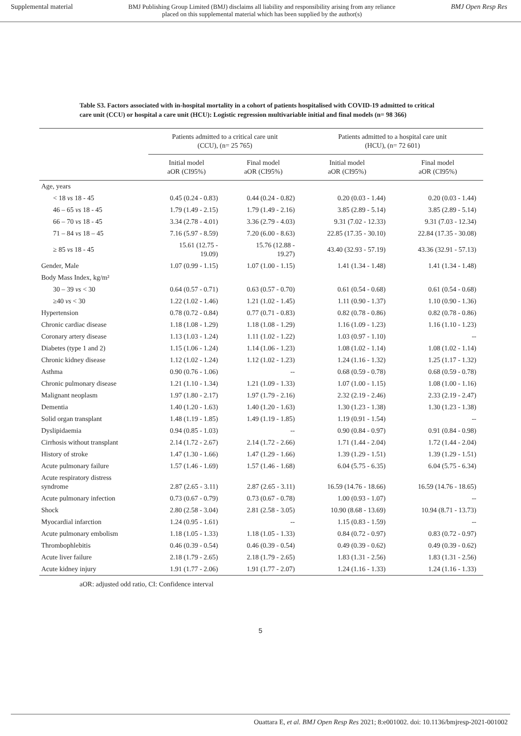Supplemental material BMJ Publishing Group Limited (BMJ) disclaims all liability and responsibility arising from any reliance
placed on this supplemental material which has been supplied by the author(s) BMJ Open Resp Res
Table S3. Factors associated with in-hospital mortality in a cohort of patients hospitalised with COVID-19 admitted to critical care unit (CCU) or hospital a care unit (HCU): Logistic regression multivariable initial and final models (n= 98 366)
| | Patients admitted to a critical care unit (CCU), (n= 25 765) | | Patients admitted to a hospital care unit (HCU), (n= 72 601) | |
| --- | --- | --- | --- | --- |
| | Initial model aOR (CI95%) | Final model aOR (CI95%) | Initial model aOR (CI95%) | Final model aOR (CI95%) |
| Age, years | | | | |
| < 18 vs 18 - 45 | 0.45 (0.24 - 0.83) | 0.44 (0.24 - 0.82) | 0.20 (0.03 - 1.44) | 0.20 (0.03 - 1.44) |
| 46 – 65 vs 18 - 45 | 1.79 (1.49 - 2.15) | 1.79 (1.49 - 2.16) | 3.85 (2.89 - 5.14) | 3.85 (2.89 - 5.14) |
| 66 – 70 vs 18 - 45 | 3.34 (2.78 - 4.01) | 3.36 (2.79 - 4.03) | 9.31 (7.02 - 12.33) | 9.31 (7.03 - 12.34) |
| 71 – 84 vs 18 – 45 | 7.16 (5.97 - 8.59) | 7.20 (6.00 - 8.63) | 22.85 (17.35 - 30.10) | 22.84 (17.35 - 30.08) |
| ≥ 85 vs 18 - 45 | 15.61 (12.75 - 19.09) | 15.76 (12.88 - 19.27) | 43.40 (32.93 - 57.19) | 43.36 (32.91 - 57.13) |
| Gender, Male | 1.07 (0.99 - 1.15) | 1.07 (1.00 - 1.15) | 1.41 (1.34 - 1.48) | 1.41 (1.34 - 1.48) |
| Body Mass Index, kg/m² | | | | |
| 30 – 39 vs < 30 | 0.64 (0.57 - 0.71) | 0.63 (0.57 - 0.70) | 0.61 (0.54 - 0.68) | 0.61 (0.54 - 0.68) |
| ≥40 vs < 30 | 1.22 (1.02 - 1.46) | 1.21 (1.02 - 1.45) | 1.11 (0.90 - 1.37) | 1.10 (0.90 - 1.36) |
| Hypertension | 0.78 (0.72 - 0.84) | 0.77 (0.71 - 0.83) | 0.82 (0.78 - 0.86) | 0.82 (0.78 - 0.86) |
| Chronic cardiac disease | 1.18 (1.08 - 1.29) | 1.18 (1.08 - 1.29) | 1.16 (1.09 - 1.23) | 1.16 (1.10 - 1.23) |
| Coronary artery disease | 1.13 (1.03 - 1.24) | 1.11 (1.02 - 1.22) | 1.03 (0.97 - 1.10) | -- |
| Diabetes (type 1 and 2) | 1.15 (1.06 - 1.24) | 1.14 (1.06 - 1.23) | 1.08 (1.02 - 1.14) | 1.08 (1.02 - 1.14) |
| Chronic kidney disease | 1.12 (1.02 - 1.24) | 1.12 (1.02 - 1.23) | 1.24 (1.16 - 1.32) | 1.25 (1.17 - 1.32) |
| Asthma | 0.90 (0.76 - 1.06) | -- | 0.68 (0.59 - 0.78) | 0.68 (0.59 - 0.78) |
| Chronic pulmonary disease | 1.21 (1.10 - 1.34) | 1.21 (1.09 - 1.33) | 1.07 (1.00 - 1.15) | 1.08 (1.00 - 1.16) |
| Malignant neoplasm | 1.97 (1.80 - 2.17) | 1.97 (1.79 - 2.16) | 2.32 (2.19 - 2.46) | 2.33 (2.19 - 2.47) |
| Dementia | 1.40 (1.20 - 1.63) | 1.40 (1.20 - 1.63) | 1.30 (1.23 - 1.38) | 1.30 (1.23 - 1.38) |
| Solid organ transplant | 1.48 (1.19 - 1.85) | 1.49 (1.19 - 1.85) | 1.19 (0.91 - 1.54) | -- |
| Dyslipidaemia | 0.94 (0.85 - 1.03) | -- | 0.90 (0.84 - 0.97) | 0.91 (0.84 - 0.98) |
| Cirrhosis without transplant | 2.14 (1.72 - 2.67) | 2.14 (1.72 - 2.66) | 1.71 (1.44 - 2.04) | 1.72 (1.44 - 2.04) |
| History of stroke | 1.47 (1.30 - 1.66) | 1.47 (1.29 - 1.66) | 1.39 (1.29 - 1.51) | 1.39 (1.29 - 1.51) |
| Acute pulmonary failure | 1.57 (1.46 - 1.69) | 1.57 (1.46 - 1.68) | 6.04 (5.75 - 6.35) | 6.04 (5.75 - 6.34) |
| Acute respiratory distress syndrome | 2.87 (2.65 - 3.11) | 2.87 (2.65 - 3.11) | 16.59 (14.76 - 18.66) | 16.59 (14.76 - 18.65) |
| Acute pulmonary infection | 0.73 (0.67 - 0.79) | 0.73 (0.67 - 0.78) | 1.00 (0.93 - 1.07) | -- |
| Shock | 2.80 (2.58 - 3.04) | 2.81 (2.58 - 3.05) | 10.90 (8.68 - 13.69) | 10.94 (8.71 - 13.73) |
| Myocardial infarction | 1.24 (0.95 - 1.61) | -- | 1.15 (0.83 - 1.59) | -- |
| Acute pulmonary embolism | 1.18 (1.05 - 1.33) | 1.18 (1.05 - 1.33) | 0.84 (0.72 - 0.97) | 0.83 (0.72 - 0.97) |
| Thrombophlebitis | 0.46 (0.39 - 0.54) | 0.46 (0.39 - 0.54) | 0.49 (0.39 - 0.62) | 0.49 (0.39 - 0.62) |
| Acute liver failure | 2.18 (1.79 - 2.65) | 2.18 (1.79 - 2.65) | 1.83 (1.31 - 2.56) | 1.83 (1.31 - 2.56) |
| Acute kidney injury | 1.91 (1.77 - 2.06) | 1.91 (1.77 - 2.07) | 1.24 (1.16 - 1.33) | 1.24 (1.16 - 1.33) |
aOR: adjusted odd ratio, CI: Confidence interval
5
Ouattara E, et al. BMJ Open Resp Res 2021; 8:e001002. doi: 10.1136/bmjresp-2021-001002